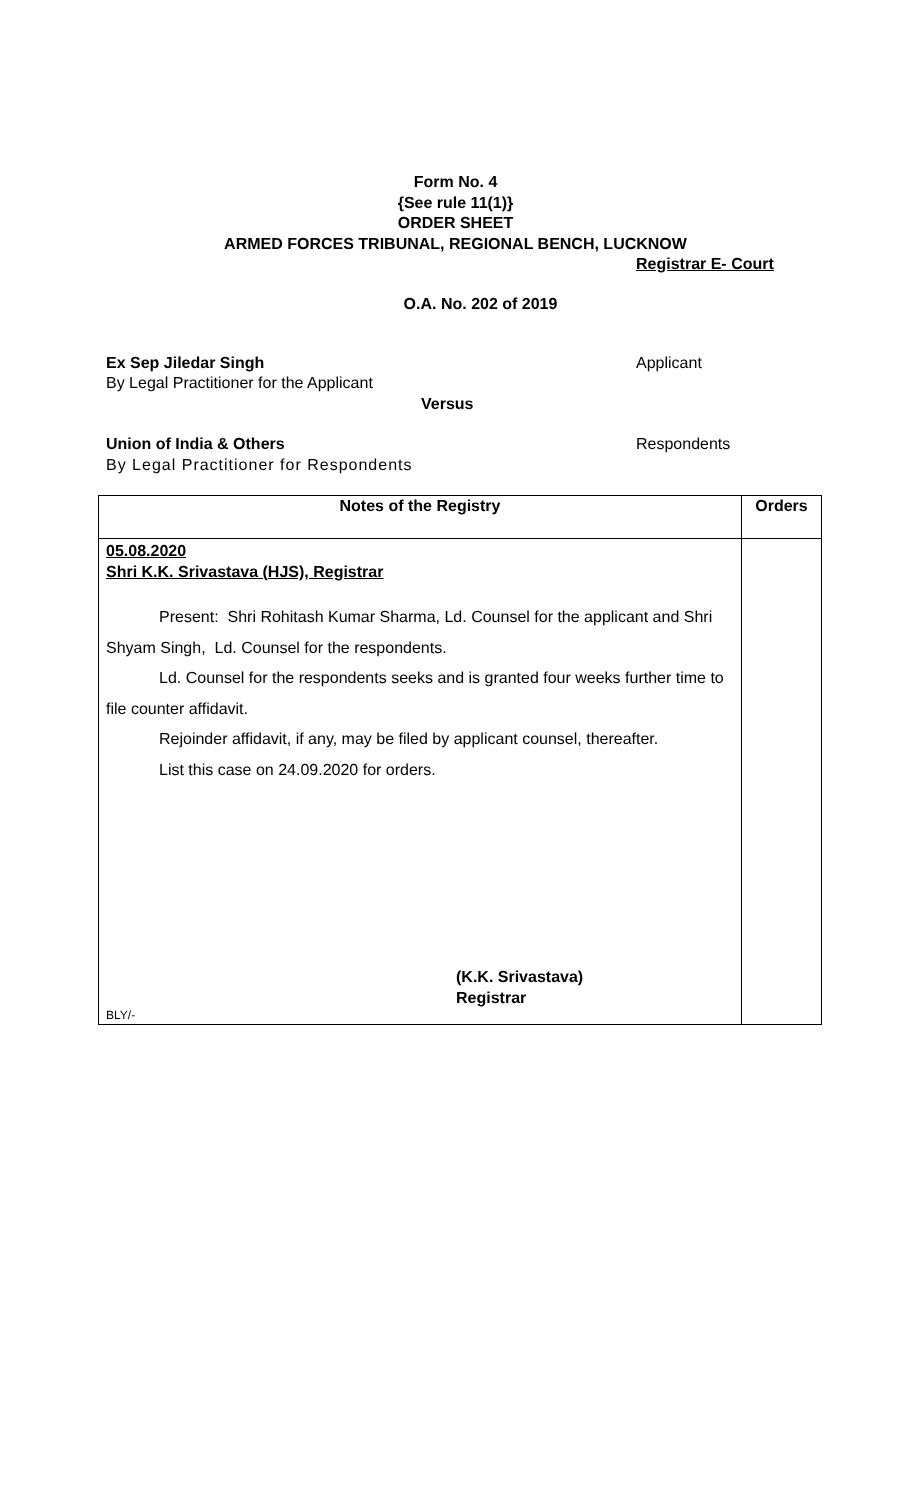Form No. 4
{See rule 11(1)}
ORDER SHEET
ARMED FORCES TRIBUNAL, REGIONAL BENCH, LUCKNOW
Registrar E- Court
O.A. No. 202 of 2019
Ex Sep Jiledar Singh Applicant
By Legal Practitioner for the Applicant
Versus
Union of India & Others Respondents
By Legal Practitioner for Respondents
| Notes of the Registry | Orders |
| --- | --- |
| 05.08.2020 Shri K.K. Srivastava (HJS), Registrar Present: Shri Rohitash Kumar Sharma, Ld. Counsel for the applicant and Shri Shyam Singh, Ld. Counsel for the respondents. Ld. Counsel for the respondents seeks and is granted four weeks further time to file counter affidavit. Rejoinder affidavit, if any, may be filed by applicant counsel, thereafter. List this case on 24.09.2020 for orders. (K.K. Srivastava) Registrar BLY/- | |